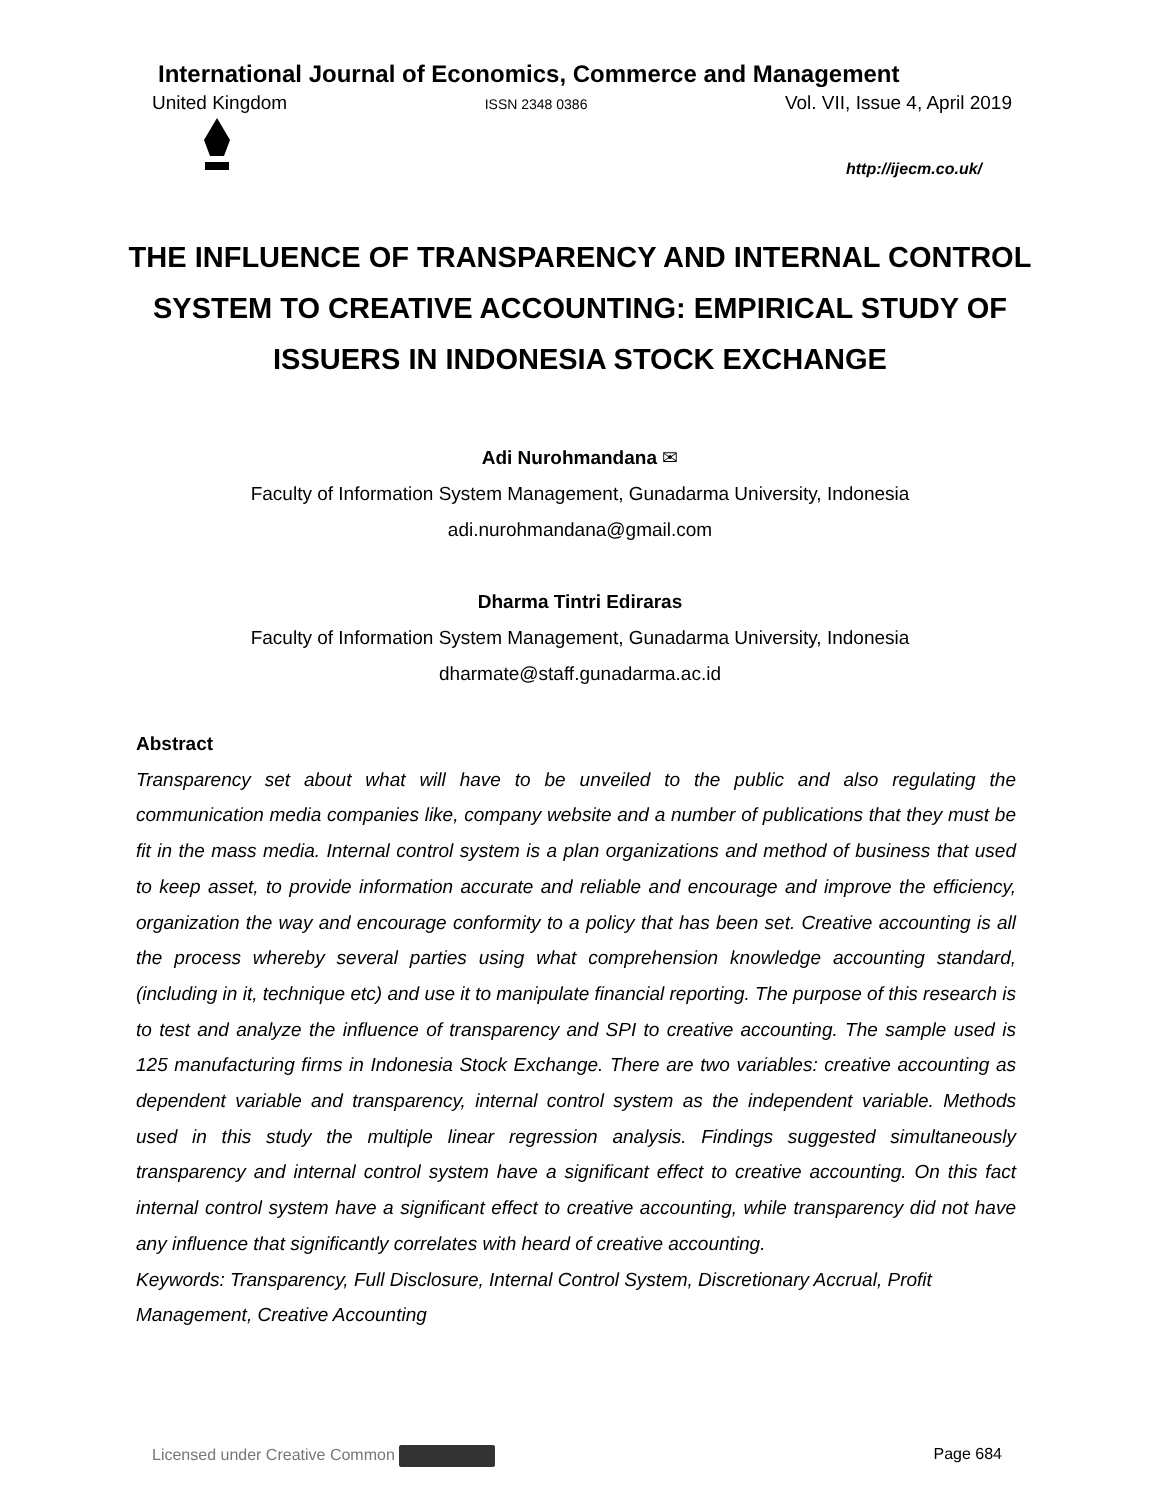International Journal of Economics, Commerce and Management
United Kingdom ISSN 2348 0386 Vol. VII, Issue 4, April 2019
http://ijecm.co.uk/
THE INFLUENCE OF TRANSPARENCY AND INTERNAL CONTROL SYSTEM TO CREATIVE ACCOUNTING: EMPIRICAL STUDY OF ISSUERS IN INDONESIA STOCK EXCHANGE
Adi Nurohmandana ✉
Faculty of Information System Management, Gunadarma University, Indonesia
adi.nurohmandana@gmail.com
Dharma Tintri Ediraras
Faculty of Information System Management, Gunadarma University, Indonesia
dharmate@staff.gunadarma.ac.id
Abstract
Transparency set about what will have to be unveiled to the public and also regulating the communication media companies like, company website and a number of publications that they must be fit in the mass media. Internal control system is a plan organizations and method of business that used to keep asset, to provide information accurate and reliable and encourage and improve the efficiency, organization the way and encourage conformity to a policy that has been set. Creative accounting is all the process whereby several parties using what comprehension knowledge accounting standard, (including in it, technique etc) and use it to manipulate financial reporting. The purpose of this research is to test and analyze the influence of transparency and SPI to creative accounting. The sample used is 125 manufacturing firms in Indonesia Stock Exchange. There are two variables: creative accounting as dependent variable and transparency, internal control system as the independent variable. Methods used in this study the multiple linear regression analysis. Findings suggested simultaneously transparency and internal control system have a significant effect to creative accounting. On this fact internal control system have a significant effect to creative accounting, while transparency did not have any influence that significantly correlates with heard of creative accounting.
Keywords: Transparency, Full Disclosure, Internal Control System, Discretionary Accrual, Profit Management, Creative Accounting
Licensed under Creative Common Page 684